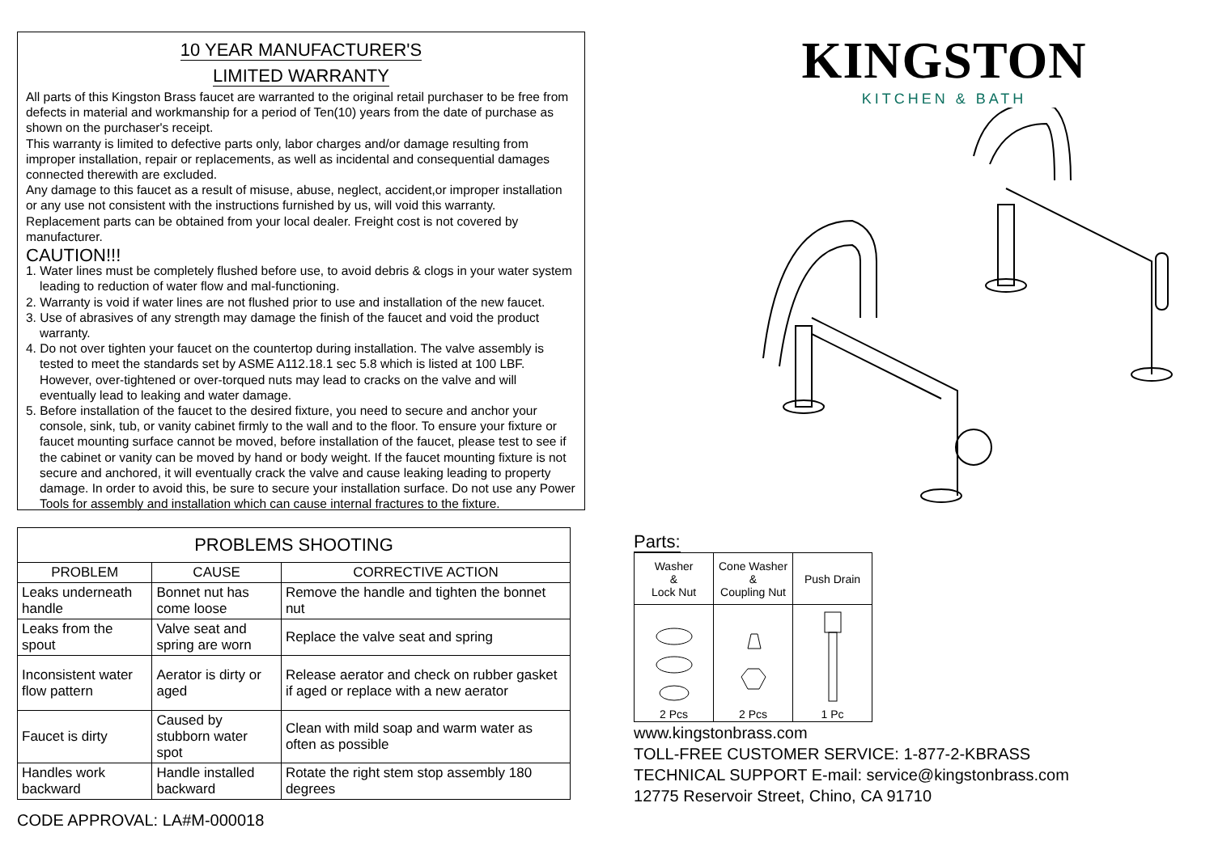10 YEAR MANUFACTURER'S
LIMITED WARRANTY
All parts of this Kingston Brass faucet are warranted to the original retail purchaser to be free from defects in material and workmanship for a period of Ten(10) years from the date of purchase as shown on the purchaser's receipt.
This warranty is limited to defective parts only, labor charges and/or damage resulting from improper installation, repair or replacements, as well as incidental and consequential damages connected therewith are excluded.
Any damage to this faucet as a result of misuse, abuse, neglect, accident,or improper installation or any use not consistent with the instructions furnished by us, will void this warranty.
Replacement parts can be obtained from your local dealer. Freight cost is not covered by manufacturer.
CAUTION!!!
1. Water lines must be completely flushed before use, to avoid debris & clogs in your water system leading to reduction of water flow and mal-functioning.
2. Warranty is void if water lines are not flushed prior to use and installation of the new faucet.
3. Use of abrasives of any strength may damage the finish of the faucet and void the product warranty.
4. Do not over tighten your faucet on the countertop during installation. The valve assembly is tested to meet the standards set by ASME A112.18.1 sec 5.8 which is listed at 100 LBF. However, over-tightened or over-torqued nuts may lead to cracks on the valve and will eventually lead to leaking and water damage.
5. Before installation of the faucet to the desired fixture, you need to secure and anchor your console, sink, tub, or vanity cabinet firmly to the wall and to the floor. To ensure your fixture or faucet mounting surface cannot be moved, before installation of the faucet, please test to see if the cabinet or vanity can be moved by hand or body weight. If the faucet mounting fixture is not secure and anchored, it will eventually crack the valve and cause leaking leading to property damage. In order to avoid this, be sure to secure your installation surface. Do not use any Power Tools for assembly and installation which can cause internal fractures to the fixture.
| PROBLEMS SHOOTING | | |
| --- | --- | --- |
| PROBLEM | CAUSE | CORRECTIVE ACTION |
| Leaks underneath handle | Bonnet nut has come loose | Remove the handle and tighten the bonnet nut |
| Leaks from the spout | Valve seat and spring are worn | Replace the valve seat and spring |
| Inconsistent water flow pattern | Aerator is dirty or aged | Release aerator and check on rubber gasket if aged or replace with a new aerator |
| Faucet is dirty | Caused by stubborn water spot | Clean with mild soap and warm water as often as possible |
| Handles work backward | Handle installed backward | Rotate the right stem stop assembly 180 degrees |
CODE APPROVAL: LA#M-000018
KINGSTON
KITCHEN & BATH
Parts:
| Washer & Lock Nut | Cone Washer & Coupling Nut | Push Drain |
| 2 Pcs | 2 Pcs | 1 Pc |
www.kingstonbrass.com
TOLL-FREE CUSTOMER SERVICE: 1-877-2-KBRASS
TECHNICAL SUPPORT E-mail: service@kingstonbrass.com
12775 Reservoir Street, Chino, CA 91710